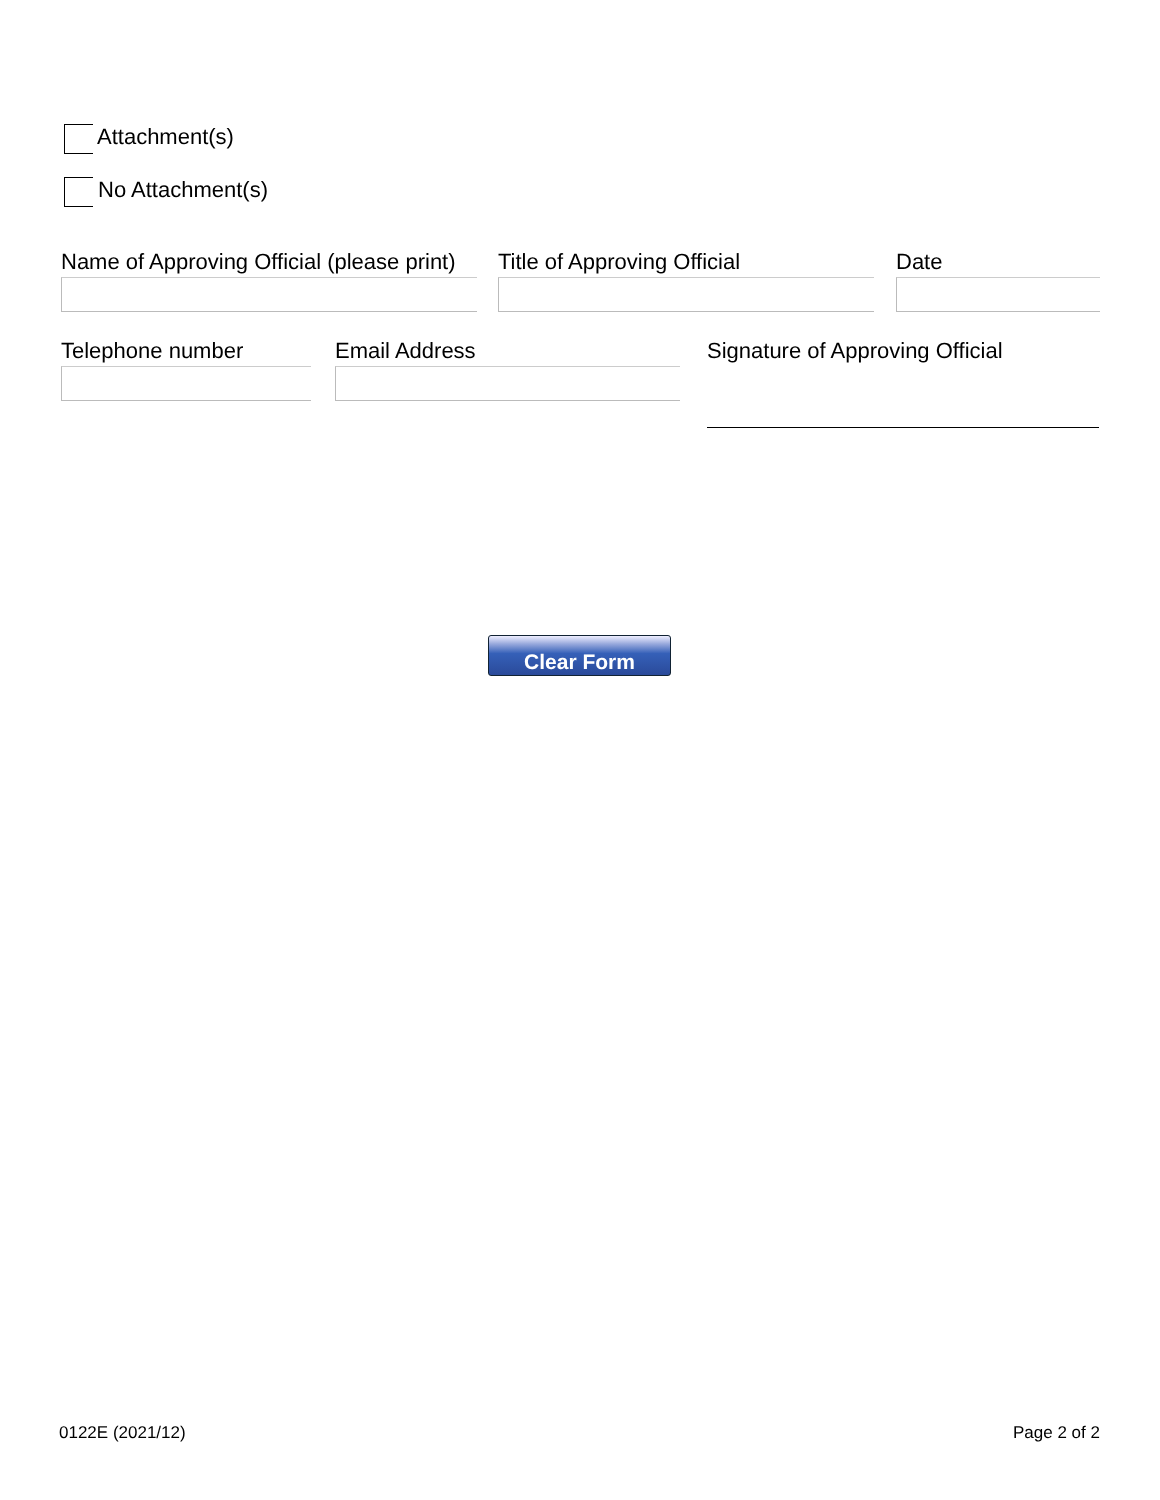Attachment(s)
No Attachment(s)
Name of Approving Official (please print)
Title of Approving Official Date
Telephone number Email Address
Signature of Approving Official
Clear Form
0122E (2021/12) Page 2 of 2